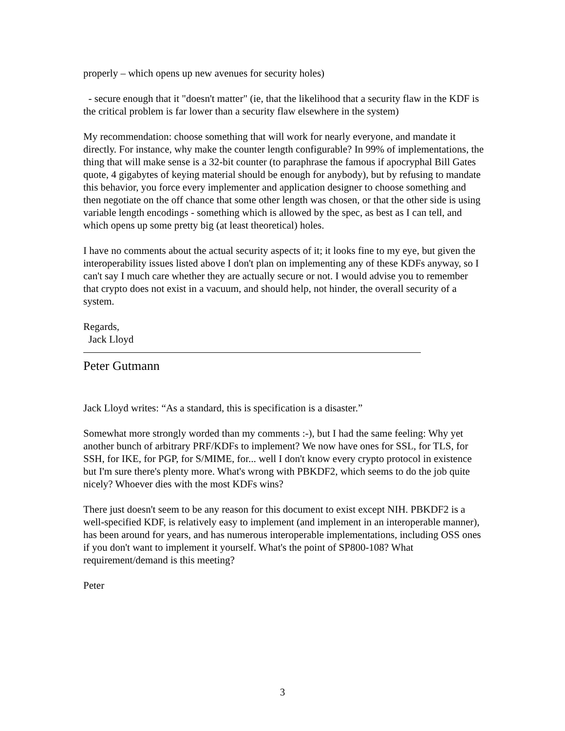properly – which opens up new avenues for security holes)
- secure enough that it "doesn't matter" (ie, that the likelihood that a security flaw in the KDF is the critical problem is far lower than a security flaw elsewhere in the system)
My recommendation: choose something that will work for nearly everyone, and mandate it directly. For instance, why make the counter length configurable? In 99% of implementations, the thing that will make sense is a 32-bit counter (to paraphrase the famous if apocryphal Bill Gates quote, 4 gigabytes of keying material should be enough for anybody), but by refusing to mandate this behavior, you force every implementer and application designer to choose something and then negotiate on the off chance that some other length was chosen, or that the other side is using variable length encodings - something which is allowed by the spec, as best as I can tell, and which opens up some pretty big (at least theoretical) holes.
I have no comments about the actual security aspects of it; it looks fine to my eye, but given the interoperability issues listed above I don't plan on implementing any of these KDFs anyway, so I can't say I much care whether they are actually secure or not. I would advise you to remember that crypto does not exist in a vacuum, and should help, not hinder, the overall security of a system.
Regards,
Jack Lloyd
Peter Gutmann
Jack Lloyd writes: “As a standard, this is specification is a disaster.”
Somewhat more strongly worded than my comments :-), but I had the same feeling: Why yet another bunch of arbitrary PRF/KDFs to implement? We now have ones for SSL, for TLS, for SSH, for IKE, for PGP, for S/MIME, for... well I don't know every crypto protocol in existence but I'm sure there's plenty more. What's wrong with PBKDF2, which seems to do the job quite nicely? Whoever dies with the most KDFs wins?
There just doesn't seem to be any reason for this document to exist except NIH. PBKDF2 is a well-specified KDF, is relatively easy to implement (and implement in an interoperable manner), has been around for years, and has numerous interoperable implementations, including OSS ones if you don't want to implement it yourself. What's the point of SP800-108? What requirement/demand is this meeting?
Peter
3